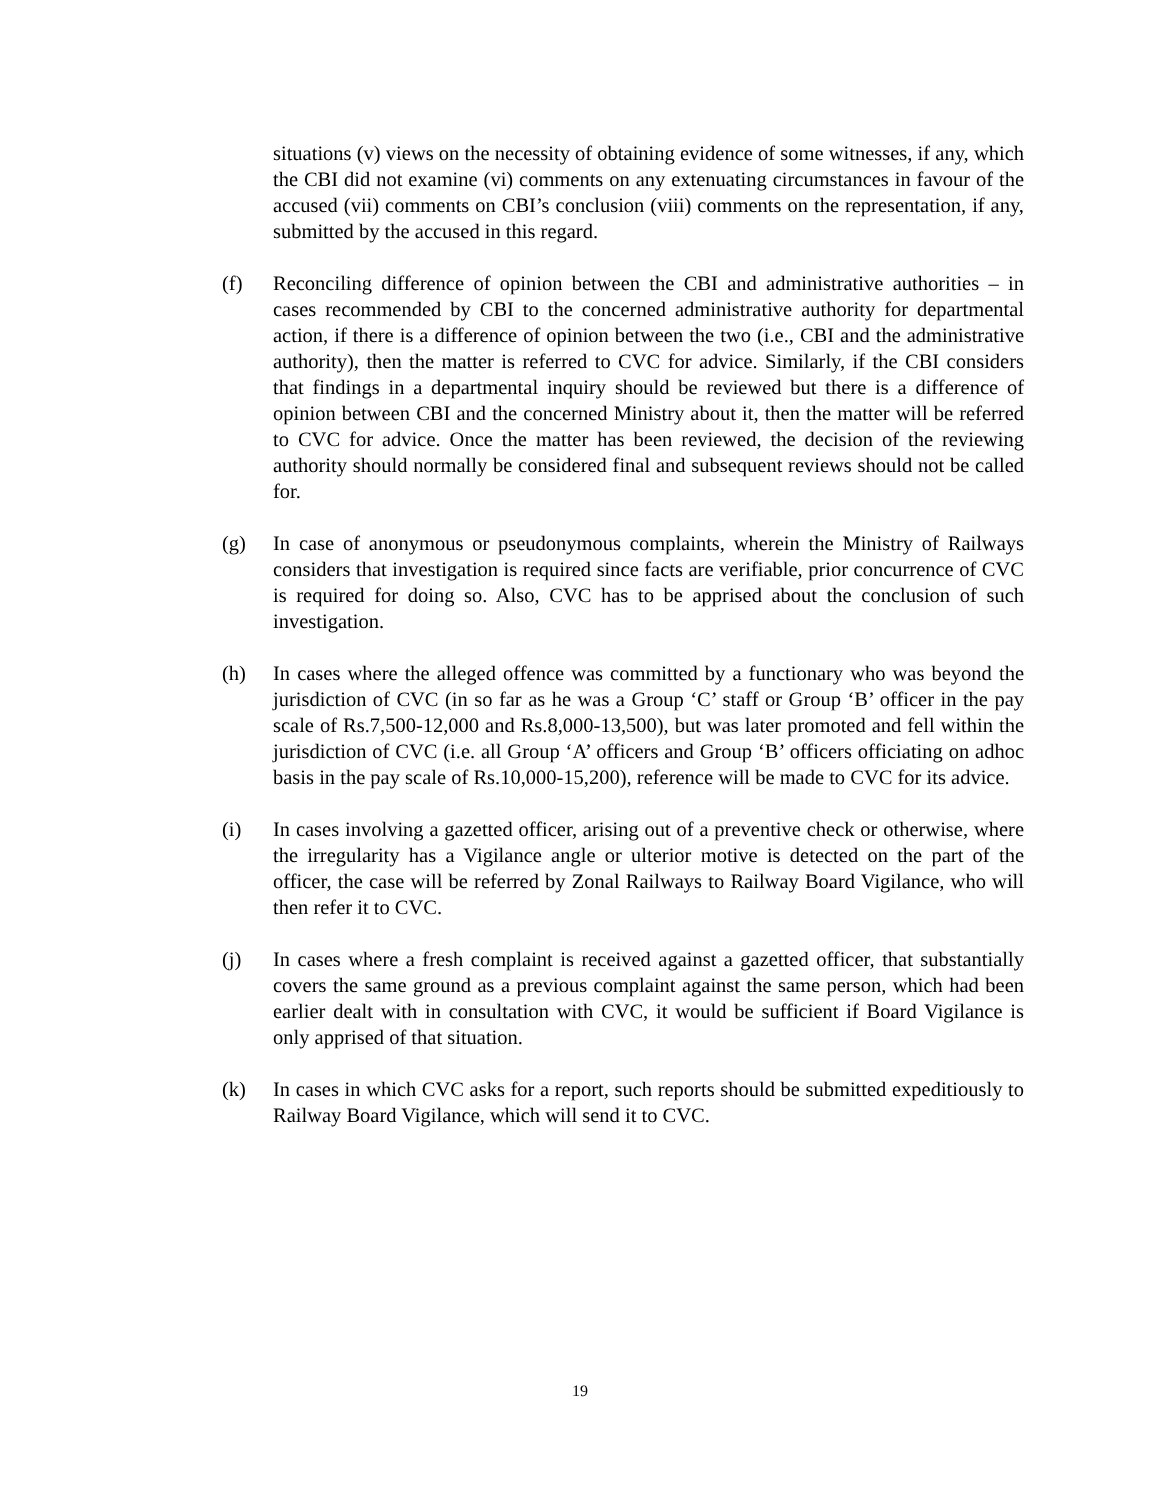situations (v) views on the necessity of obtaining evidence of some witnesses, if any, which the CBI did not examine (vi) comments on any extenuating circumstances in favour of the accused (vii) comments on CBI’s conclusion (viii) comments on the representation, if any, submitted by the accused in this regard.
(f) Reconciling difference of opinion between the CBI and administrative authorities – in cases recommended by CBI to the concerned administrative authority for departmental action, if there is a difference of opinion between the two (i.e., CBI and the administrative authority), then the matter is referred to CVC for advice. Similarly, if the CBI considers that findings in a departmental inquiry should be reviewed but there is a difference of opinion between CBI and the concerned Ministry about it, then the matter will be referred to CVC for advice. Once the matter has been reviewed, the decision of the reviewing authority should normally be considered final and subsequent reviews should not be called for.
(g) In case of anonymous or pseudonymous complaints, wherein the Ministry of Railways considers that investigation is required since facts are verifiable, prior concurrence of CVC is required for doing so. Also, CVC has to be apprised about the conclusion of such investigation.
(h) In cases where the alleged offence was committed by a functionary who was beyond the jurisdiction of CVC (in so far as he was a Group ‘C’ staff or Group ‘B’ officer in the pay scale of Rs.7,500-12,000 and Rs.8,000-13,500), but was later promoted and fell within the jurisdiction of CVC (i.e. all Group ‘A’ officers and Group ‘B’ officers officiating on adhoc basis in the pay scale of Rs.10,000-15,200), reference will be made to CVC for its advice.
(i) In cases involving a gazetted officer, arising out of a preventive check or otherwise, where the irregularity has a Vigilance angle or ulterior motive is detected on the part of the officer, the case will be referred by Zonal Railways to Railway Board Vigilance, who will then refer it to CVC.
(j) In cases where a fresh complaint is received against a gazetted officer, that substantially covers the same ground as a previous complaint against the same person, which had been earlier dealt with in consultation with CVC, it would be sufficient if Board Vigilance is only apprised of that situation.
(k) In cases in which CVC asks for a report, such reports should be submitted expeditiously to Railway Board Vigilance, which will send it to CVC.
19